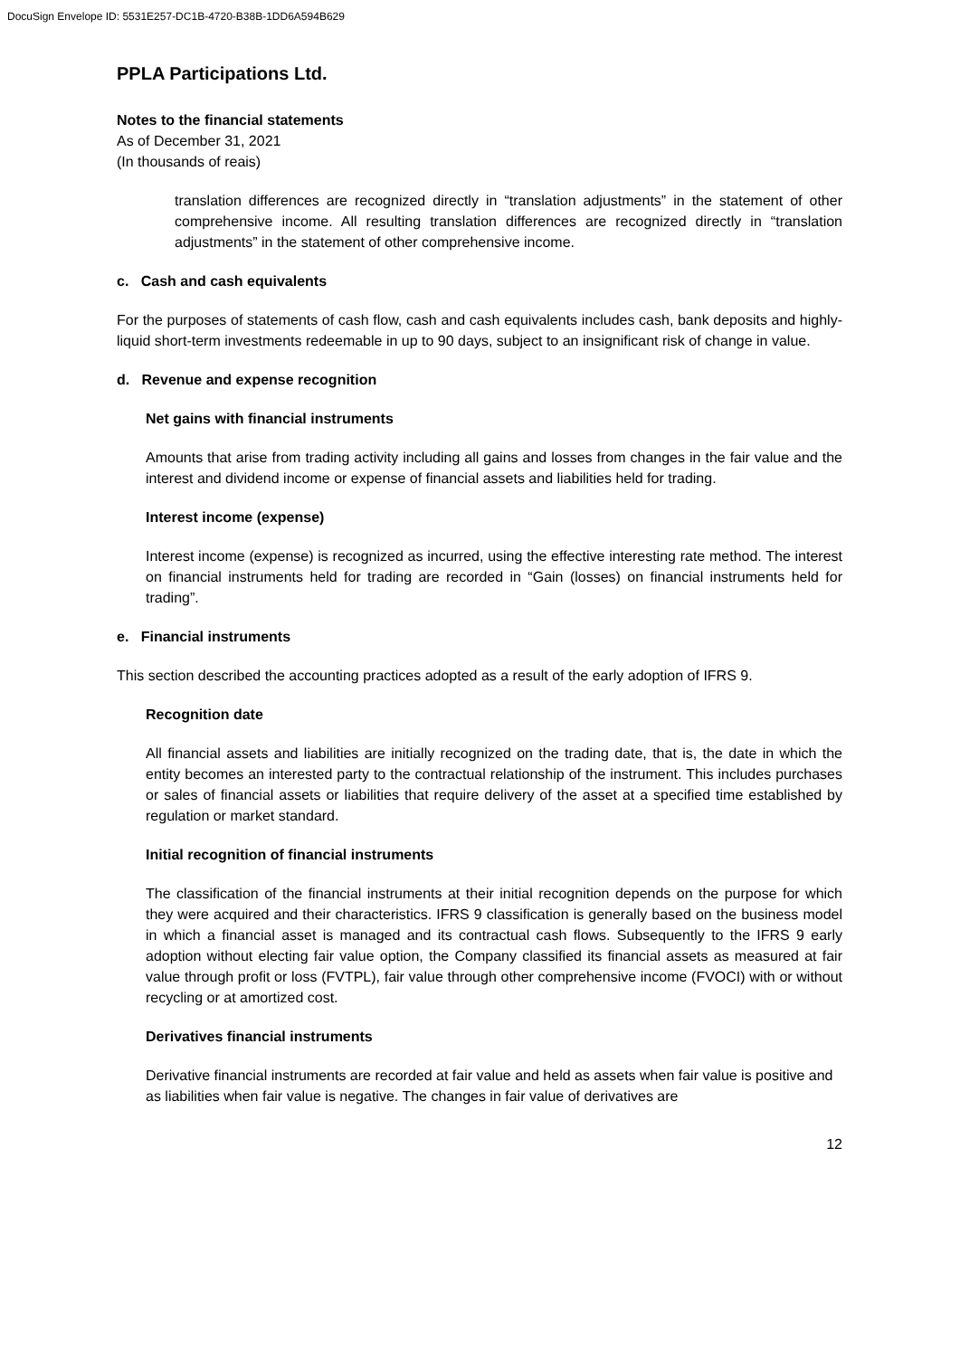DocuSign Envelope ID: 5531E257-DC1B-4720-B38B-1DD6A594B629
PPLA Participations Ltd.
Notes to the financial statements
As of December 31, 2021
(In thousands of reais)
translation differences are recognized directly in “translation adjustments” in the statement of other comprehensive income. All resulting translation differences are recognized directly in “translation adjustments” in the statement of other comprehensive income.
c. Cash and cash equivalents
For the purposes of statements of cash flow, cash and cash equivalents includes cash, bank deposits and highly-liquid short-term investments redeemable in up to 90 days, subject to an insignificant risk of change in value.
d. Revenue and expense recognition
Net gains with financial instruments
Amounts that arise from trading activity including all gains and losses from changes in the fair value and the interest and dividend income or expense of financial assets and liabilities held for trading.
Interest income (expense)
Interest income (expense) is recognized as incurred, using the effective interesting rate method. The interest on financial instruments held for trading are recorded in “Gain (losses) on financial instruments held for trading”.
e. Financial instruments
This section described the accounting practices adopted as a result of the early adoption of IFRS 9.
Recognition date
All financial assets and liabilities are initially recognized on the trading date, that is, the date in which the entity becomes an interested party to the contractual relationship of the instrument. This includes purchases or sales of financial assets or liabilities that require delivery of the asset at a specified time established by regulation or market standard.
Initial recognition of financial instruments
The classification of the financial instruments at their initial recognition depends on the purpose for which they were acquired and their characteristics. IFRS 9 classification is generally based on the business model in which a financial asset is managed and its contractual cash flows. Subsequently to the IFRS 9 early adoption without electing fair value option, the Company classified its financial assets as measured at fair value through profit or loss (FVTPL), fair value through other comprehensive income (FVOCI) with or without recycling or at amortized cost.
Derivatives financial instruments
Derivative financial instruments are recorded at fair value and held as assets when fair value is positive and as liabilities when fair value is negative. The changes in fair value of derivatives are
12